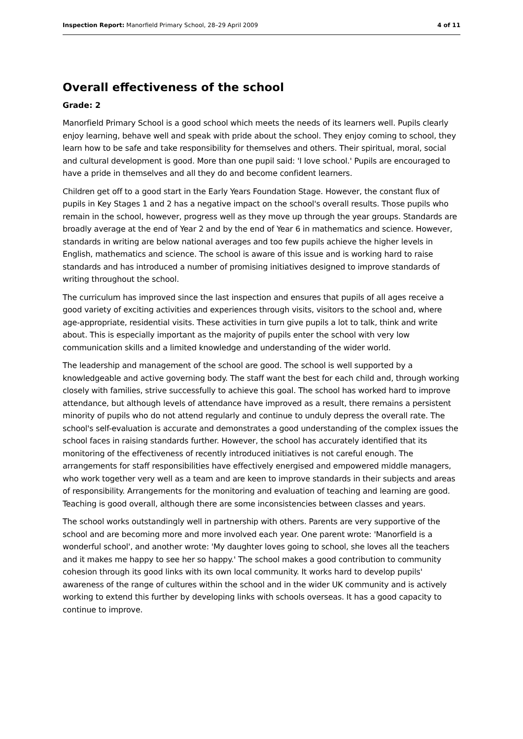Inspection Report: Manorfield Primary School, 28–29 April 2009 4 of 11
Overall effectiveness of the school
Grade: 2
Manorfield Primary School is a good school which meets the needs of its learners well. Pupils clearly enjoy learning, behave well and speak with pride about the school. They enjoy coming to school, they learn how to be safe and take responsibility for themselves and others. Their spiritual, moral, social and cultural development is good. More than one pupil said: 'I love school.' Pupils are encouraged to have a pride in themselves and all they do and become confident learners.
Children get off to a good start in the Early Years Foundation Stage. However, the constant flux of pupils in Key Stages 1 and 2 has a negative impact on the school's overall results. Those pupils who remain in the school, however, progress well as they move up through the year groups. Standards are broadly average at the end of Year 2 and by the end of Year 6 in mathematics and science. However, standards in writing are below national averages and too few pupils achieve the higher levels in English, mathematics and science. The school is aware of this issue and is working hard to raise standards and has introduced a number of promising initiatives designed to improve standards of writing throughout the school.
The curriculum has improved since the last inspection and ensures that pupils of all ages receive a good variety of exciting activities and experiences through visits, visitors to the school and, where age-appropriate, residential visits. These activities in turn give pupils a lot to talk, think and write about. This is especially important as the majority of pupils enter the school with very low communication skills and a limited knowledge and understanding of the wider world.
The leadership and management of the school are good. The school is well supported by a knowledgeable and active governing body. The staff want the best for each child and, through working closely with families, strive successfully to achieve this goal. The school has worked hard to improve attendance, but although levels of attendance have improved as a result, there remains a persistent minority of pupils who do not attend regularly and continue to unduly depress the overall rate. The school's self-evaluation is accurate and demonstrates a good understanding of the complex issues the school faces in raising standards further. However, the school has accurately identified that its monitoring of the effectiveness of recently introduced initiatives is not careful enough. The arrangements for staff responsibilities have effectively energised and empowered middle managers, who work together very well as a team and are keen to improve standards in their subjects and areas of responsibility. Arrangements for the monitoring and evaluation of teaching and learning are good. Teaching is good overall, although there are some inconsistencies between classes and years.
The school works outstandingly well in partnership with others. Parents are very supportive of the school and are becoming more and more involved each year. One parent wrote: 'Manorfield is a wonderful school', and another wrote: 'My daughter loves going to school, she loves all the teachers and it makes me happy to see her so happy.' The school makes a good contribution to community cohesion through its good links with its own local community. It works hard to develop pupils' awareness of the range of cultures within the school and in the wider UK community and is actively working to extend this further by developing links with schools overseas. It has a good capacity to continue to improve.